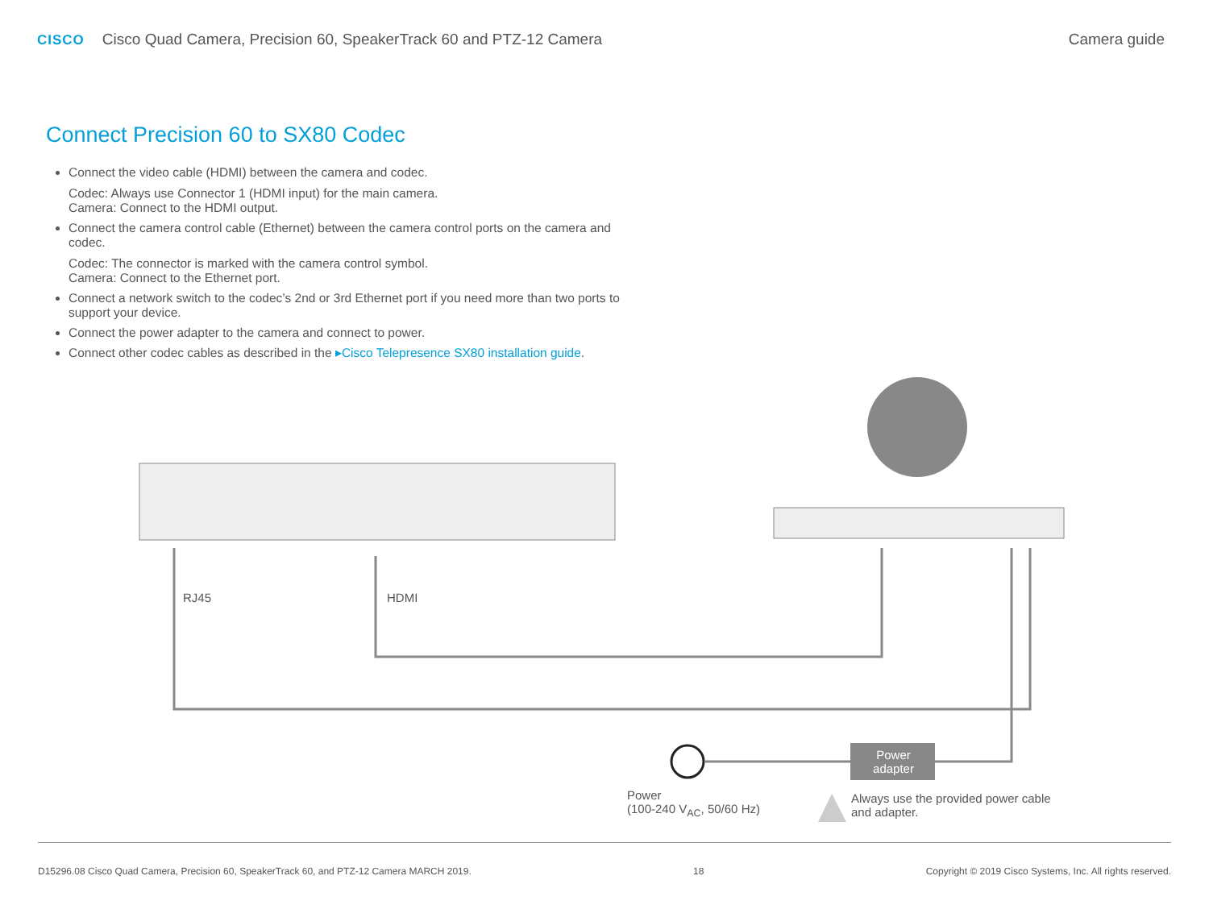CISCO Cisco Quad Camera, Precision 60, SpeakerTrack 60 and PTZ-12 Camera
Camera guide
Connect Precision 60 to SX80 Codec
Connect the video cable (HDMI) between the camera and codec.
Codec: Always use Connector 1 (HDMI input) for the main camera.
Camera: Connect to the HDMI output.
Connect the camera control cable (Ethernet) between the camera control ports on the camera and codec.
Codec: The connector is marked with the camera control symbol.
Camera: Connect to the Ethernet port.
Connect a network switch to the codec’s 2nd or 3rd Ethernet port if you need more than two ports to support your device.
Connect the power adapter to the camera and connect to power.
Connect other codec cables as described in the ▸Cisco Telepresence SX80 installation guide.
RJ45 HDMI
Power
adapter
Power
(100-240 V<sub>AC</sub>, 50/60 Hz)
Always use the provided power cable
and adapter.
D15296.08 Cisco Quad Camera, Precision 60, SpeakerTrack 60, and PTZ-12 Camera MARCH 2019. 18 Copyright © 2019 Cisco Systems, Inc. All rights reserved.